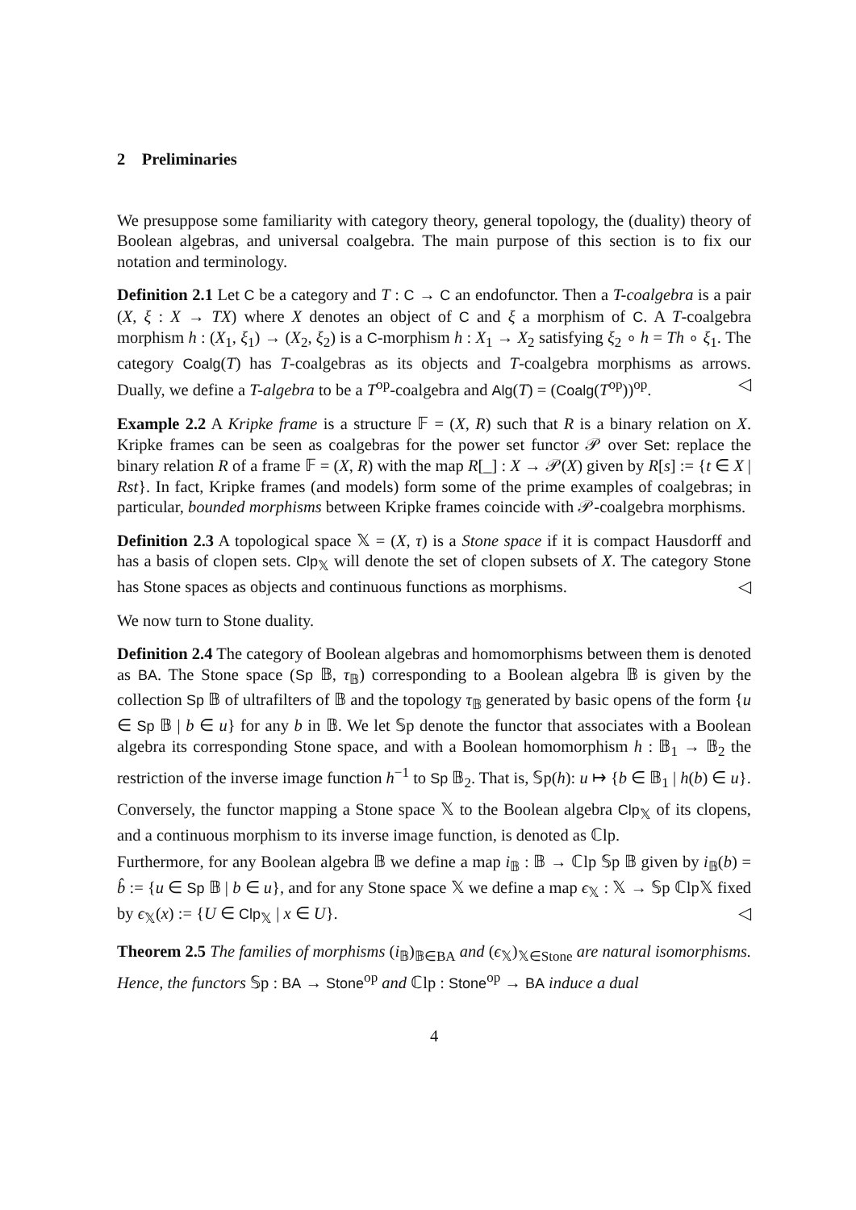2 Preliminaries
We presuppose some familiarity with category theory, general topology, the (duality) theory of Boolean algebras, and universal coalgebra. The main purpose of this section is to fix our notation and terminology.
Definition 2.1 Let C be a category and T : C → C an endofunctor. Then a T-coalgebra is a pair (X, ξ : X → TX) where X denotes an object of C and ξ a morphism of C. A T-coalgebra morphism h : (X<sub>1</sub>, ξ<sub>1</sub>) → (X<sub>2</sub>, ξ<sub>2</sub>) is a C-morphism h : X<sub>1</sub> → X<sub>2</sub> satisfying ξ<sub>2</sub> ∘ h = Th ∘ ξ<sub>1</sub>. The category Coalg(T) has T-coalgebras as its objects and T-coalgebra morphisms as arrows. Dually, we define a T-algebra to be a T<sup>op</sup>-coalgebra and Alg(T) = (Coalg(T<sup>op</sup>))<sup>op</sup>. ◁
Example 2.2 A Kripke frame is a structure 𝔽 = (X, R) such that R is a binary relation on X. Kripke frames can be seen as coalgebras for the power set functor 𝒫 over Set: replace the binary relation R of a frame 𝔽 = (X, R) with the map R[_] : X → 𝒫(X) given by R[s] := {t ∈ X | Rst}. In fact, Kripke frames (and models) form some of the prime examples of coalgebras; in particular, bounded morphisms between Kripke frames coincide with 𝒫-coalgebra morphisms.
Definition 2.3 A topological space 𝕏 = (X, τ) is a Stone space if it is compact Hausdorff and has a basis of clopen sets. Clp<sub>𝕏</sub> will denote the set of clopen subsets of X. The category Stone has Stone spaces as objects and continuous functions as morphisms. ◁
We now turn to Stone duality.
Definition 2.4 The category of Boolean algebras and homomorphisms between them is denoted as BA. The Stone space (Sp 𝔹, τ<sub>𝔹</sub>) corresponding to a Boolean algebra 𝔹 is given by the collection Sp 𝔹 of ultrafilters of 𝔹 and the topology τ<sub>𝔹</sub> generated by basic opens of the form {u ∈ Sp 𝔹 | b ∈ u} for any b in 𝔹. We let 𝕊p denote the functor that associates with a Boolean algebra its corresponding Stone space, and with a Boolean homomorphism h : 𝔹<sub>1</sub> → 𝔹<sub>2</sub> the restriction of the inverse image function h<sup>−1</sup> to Sp 𝔹<sub>2</sub>. That is, 𝕊p(h): u ↦ {b ∈ 𝔹<sub>1</sub> | h(b) ∈ u}.
Conversely, the functor mapping a Stone space 𝕏 to the Boolean algebra Clp<sub>𝕏</sub> of its clopens, and a continuous morphism to its inverse image function, is denoted as ℂlp.
Furthermore, for any Boolean algebra 𝔹 we define a map i<sub>𝔹</sub> : 𝔹 → ℂlp 𝕊p 𝔹 given by i<sub>𝔹</sub>(b) = b̂ := {u ∈ Sp 𝔹 | b ∈ u}, and for any Stone space 𝕏 we define a map ϵ<sub>𝕏</sub> : 𝕏 → 𝕊p ℂlp𝕏 fixed by ϵ<sub>𝕏</sub>(x) := {U ∈ Clp<sub>𝕏</sub> | x ∈ U}. ◁
Theorem 2.5 The families of morphisms (i<sub>𝔹</sub>)<sub>𝔹∈BA</sub> and (ϵ<sub>𝕏</sub>)<sub>𝕏∈Stone</sub> are natural isomorphisms. Hence, the functors 𝕊p : BA → Stone<sup>op</sup> and ℂlp : Stone<sup>op</sup> → BA induce a dual
4